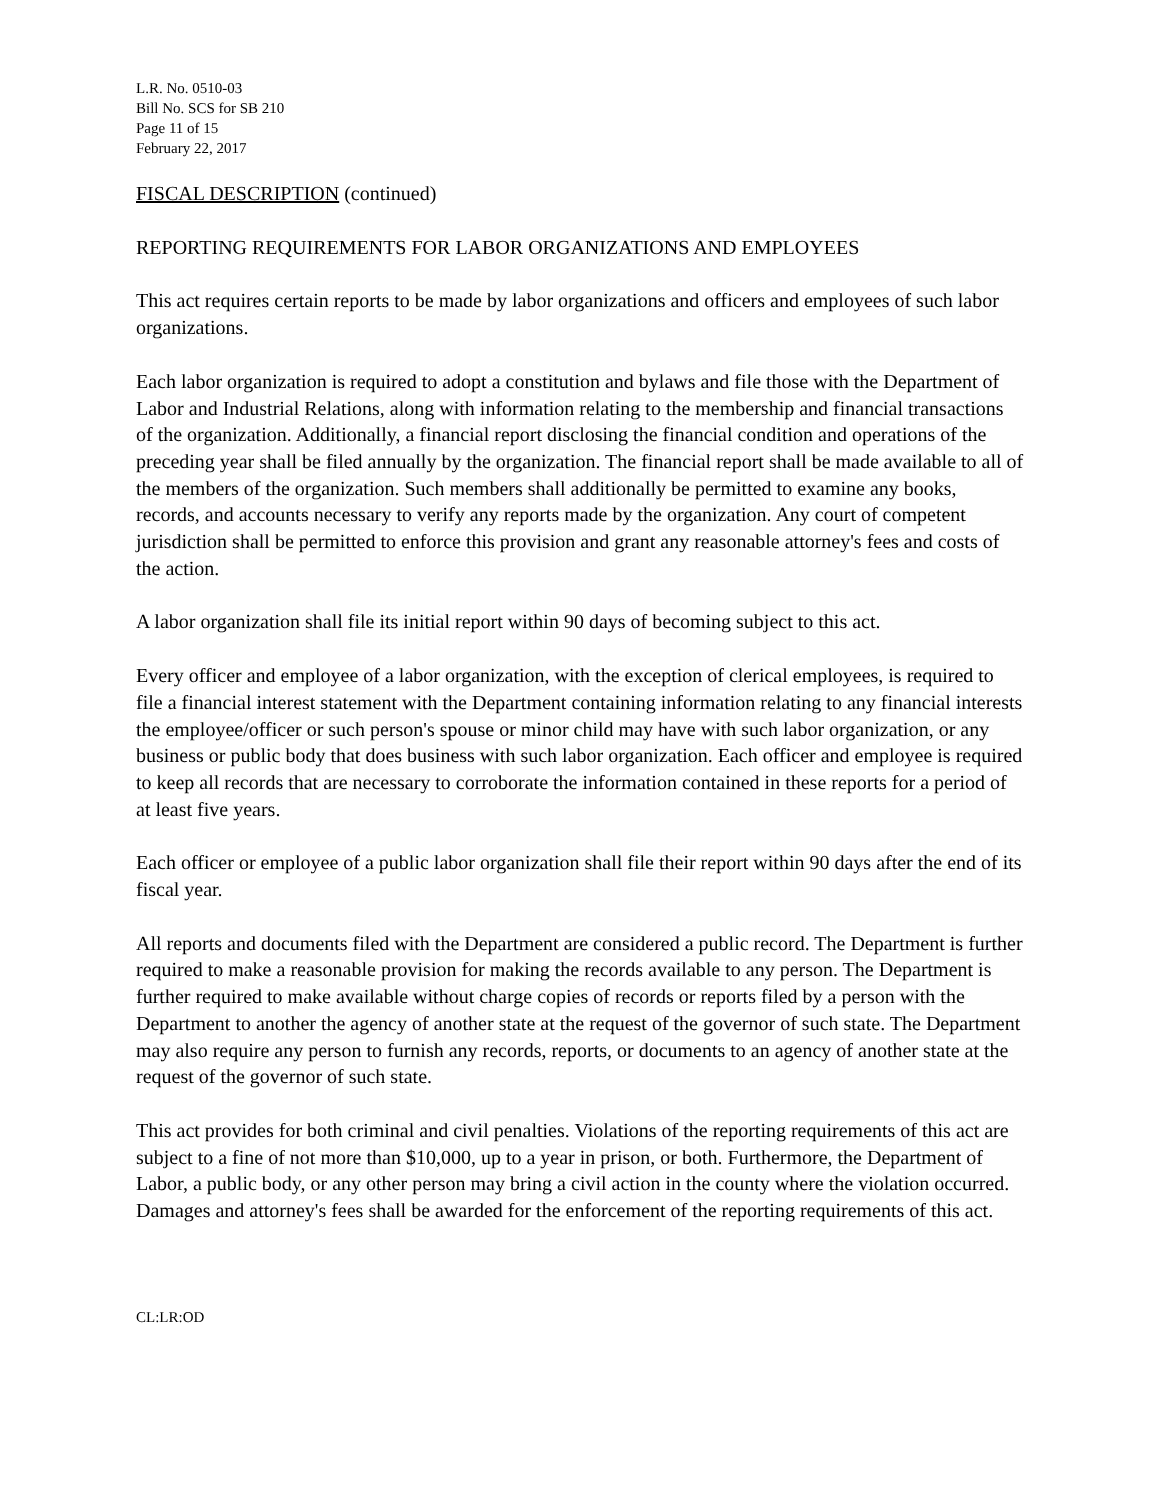L.R. No. 0510-03
Bill No. SCS for SB 210
Page 11 of 15
February 22, 2017
FISCAL DESCRIPTION (continued)
REPORTING REQUIREMENTS FOR LABOR ORGANIZATIONS AND EMPLOYEES
This act requires certain reports to be made by labor organizations and officers and employees of such labor organizations.
Each labor organization is required to adopt a constitution and bylaws and file those with the Department of Labor and Industrial Relations, along with information relating to the membership and financial transactions of the organization. Additionally, a financial report disclosing the financial condition and operations of the preceding year shall be filed annually by the organization. The financial report shall be made available to all of the members of the organization. Such members shall additionally be permitted to examine any books, records, and accounts necessary to verify any reports made by the organization. Any court of competent jurisdiction shall be permitted to enforce this provision and grant any reasonable attorney's fees and costs of the action.
A labor organization shall file its initial report within 90 days of becoming subject to this act.
Every officer and employee of a labor organization, with the exception of clerical employees, is required to file a financial interest statement with the Department containing information relating to any financial interests the employee/officer or such person's spouse or minor child may have with such labor organization, or any business or public body that does business with such labor organization. Each officer and employee is required to keep all records that are necessary to corroborate the information contained in these reports for a period of at least five years.
Each officer or employee of a public labor organization shall file their report within 90 days after the end of its fiscal year.
All reports and documents filed with the Department are considered a public record. The Department is further required to make a reasonable provision for making the records available to any person. The Department is further required to make available without charge copies of records or reports filed by a person with the Department to another the agency of another state at the request of the governor of such state. The Department may also require any person to furnish any records, reports, or documents to an agency of another state at the request of the governor of such state.
This act provides for both criminal and civil penalties. Violations of the reporting requirements of this act are subject to a fine of not more than $10,000, up to a year in prison, or both. Furthermore, the Department of Labor, a public body, or any other person may bring a civil action in the county where the violation occurred. Damages and attorney's fees shall be awarded for the enforcement of the reporting requirements of this act.
CL:LR:OD